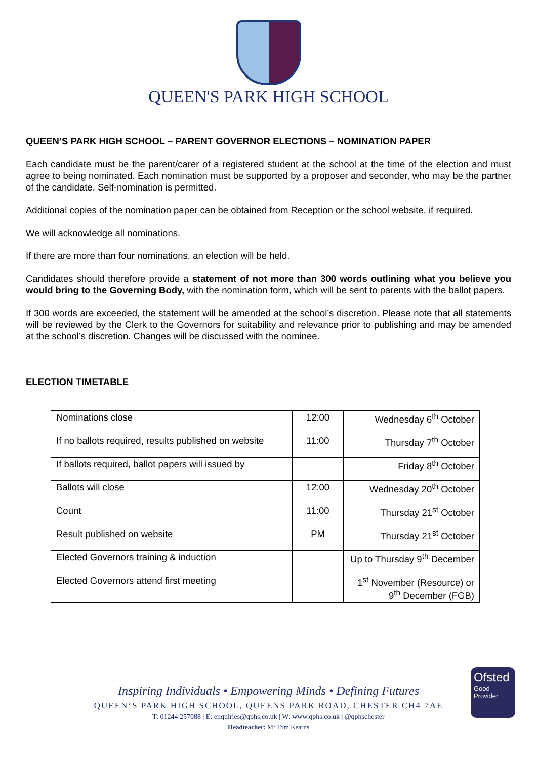QUEEN'S PARK HIGH SCHOOL
QUEEN’S PARK HIGH SCHOOL – PARENT GOVERNOR ELECTIONS – NOMINATION PAPER
Each candidate must be the parent/carer of a registered student at the school at the time of the election and must agree to being nominated. Each nomination must be supported by a proposer and seconder, who may be the partner of the candidate. Self-nomination is permitted.
Additional copies of the nomination paper can be obtained from Reception or the school website, if required.
We will acknowledge all nominations.
If there are more than four nominations, an election will be held.
Candidates should therefore provide a statement of not more than 300 words outlining what you believe you would bring to the Governing Body, with the nomination form, which will be sent to parents with the ballot papers.
If 300 words are exceeded, the statement will be amended at the school’s discretion. Please note that all statements will be reviewed by the Clerk to the Governors for suitability and relevance prior to publishing and may be amended at the school’s discretion. Changes will be discussed with the nominee.
ELECTION TIMETABLE
| Nominations close | 12:00 | Wednesday 6<sup>th</sup> October |
| If no ballots required, results published on website | 11:00 | Thursday 7<sup>th</sup> October |
| If ballots required, ballot papers will issued by | | Friday 8<sup>th</sup> October |
| Ballots will close | 12:00 | Wednesday 20<sup>th</sup> October |
| Count | 11:00 | Thursday 21<sup>st</sup> October |
| Result published on website | PM | Thursday 21<sup>st</sup> October |
| Elected Governors training & induction | | Up to Thursday 9<sup>th</sup> December |
| Elected Governors attend first meeting | | 1<sup>st</sup> November (Resource) or 9<sup>th</sup> December (FGB) |
Inspiring Individuals • Empowering Minds • Defining Futures
QUEEN’S PARK HIGH SCHOOL, QUEENS PARK ROAD, CHESTER CH4 7AE
T: 01244 257088 | E: enquiries@qphs.co.uk | W: www.qphs.co.uk | @qphschester
Headteacher: Mr Tom Kearns
Ofsted
Good
Provider